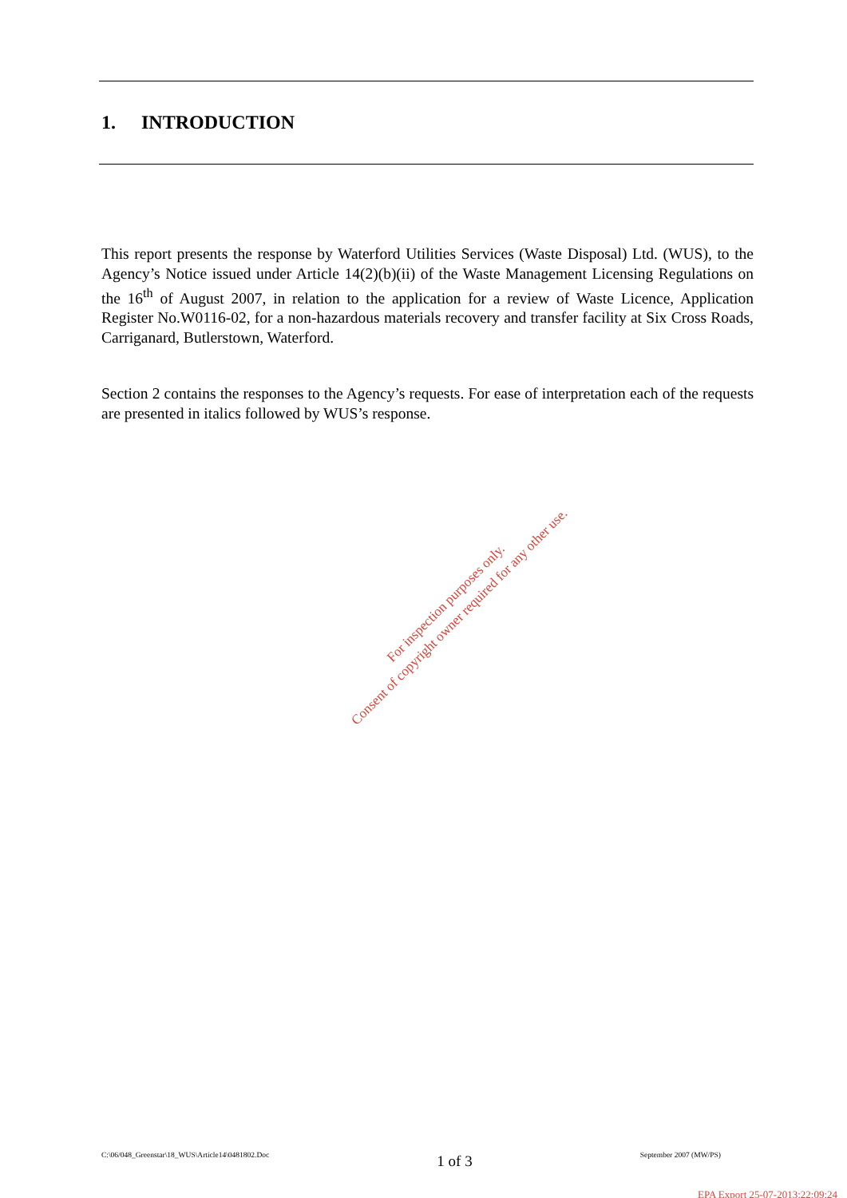1. INTRODUCTION
This report presents the response by Waterford Utilities Services (Waste Disposal) Ltd. (WUS), to the Agency’s Notice issued under Article 14(2)(b)(ii) of the Waste Management Licensing Regulations on the 16<sup>th</sup> of August 2007, in relation to the application for a review of Waste Licence, Application Register No.W0116-02, for a non-hazardous materials recovery and transfer facility at Six Cross Roads, Carriganard, Butlerstown, Waterford.
Section 2 contains the responses to the Agency’s requests. For ease of interpretation each of the requests are presented in italics followed by WUS’s response.
For inspection purposes only.
Consent of copyright owner required for any other use.
C:\06/048_Greenstar\18_WUS\Article14\0481802.Doc 1 of 3 September 2007 (MW/PS)
EPA Export 25-07-2013:22:09:24